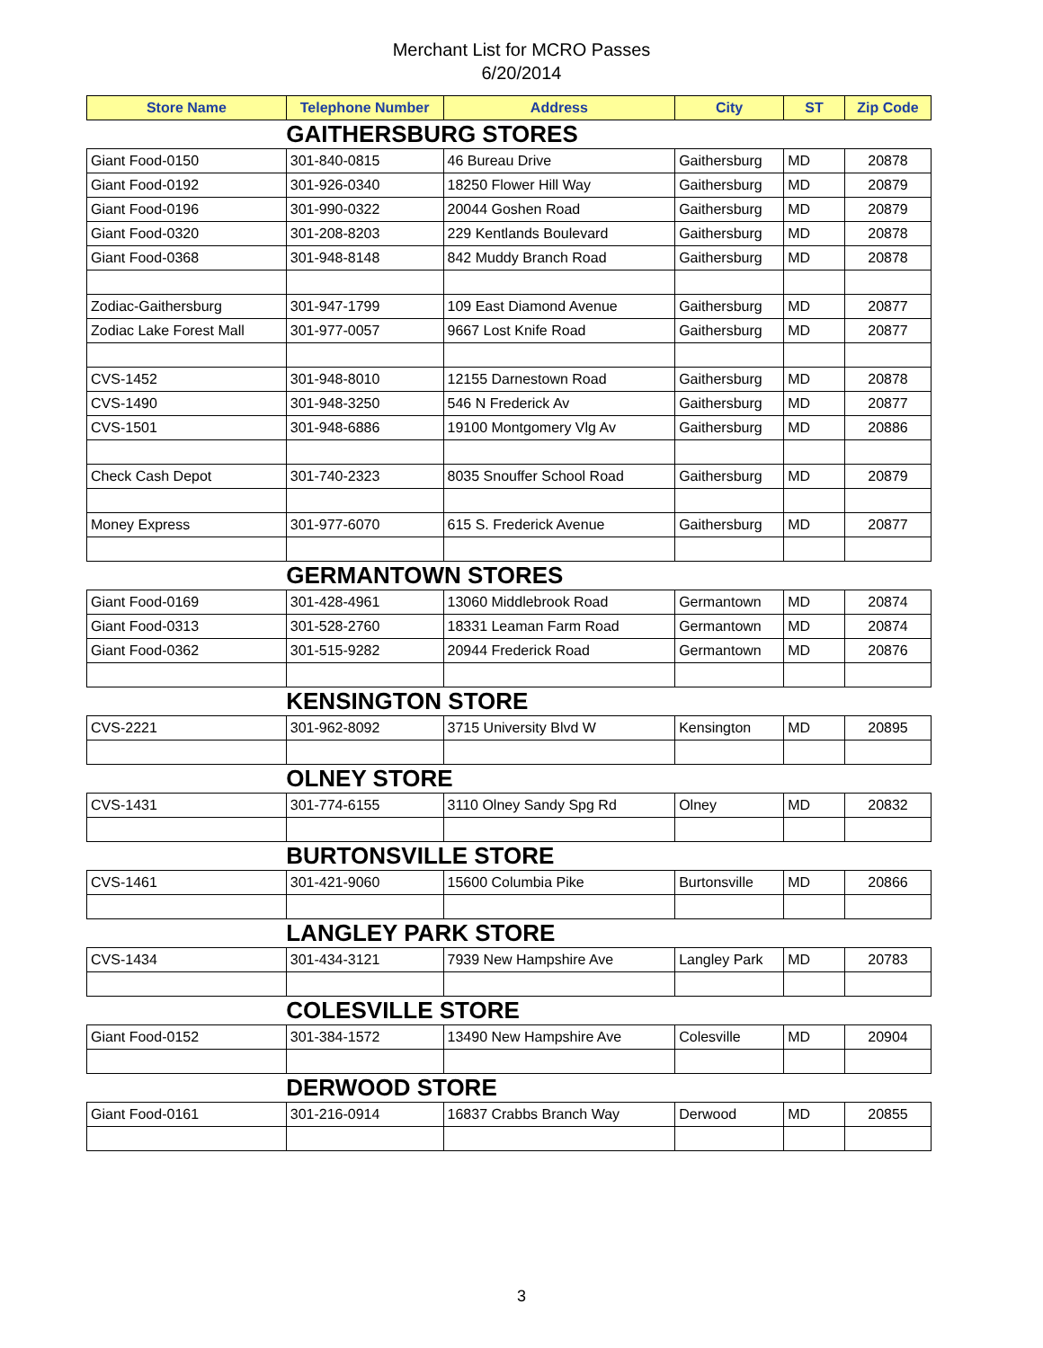Merchant List for MCRO Passes
6/20/2014
| Store Name | Telephone Number | Address | City | ST | Zip Code |
| --- | --- | --- | --- | --- | --- |
| | GAITHERSBURG STORES | | | | |
| Giant Food-0150 | 301-840-0815 | 46 Bureau Drive | Gaithersburg | MD | 20878 |
| Giant Food-0192 | 301-926-0340 | 18250 Flower Hill Way | Gaithersburg | MD | 20879 |
| Giant Food-0196 | 301-990-0322 | 20044 Goshen Road | Gaithersburg | MD | 20879 |
| Giant Food-0320 | 301-208-8203 | 229 Kentlands Boulevard | Gaithersburg | MD | 20878 |
| Giant Food-0368 | 301-948-8148 | 842 Muddy Branch Road | Gaithersburg | MD | 20878 |
| Zodiac-Gaithersburg | 301-947-1799 | 109 East Diamond Avenue | Gaithersburg | MD | 20877 |
| Zodiac Lake Forest Mall | 301-977-0057 | 9667 Lost Knife Road | Gaithersburg | MD | 20877 |
| CVS-1452 | 301-948-8010 | 12155 Darnestown Road | Gaithersburg | MD | 20878 |
| CVS-1490 | 301-948-3250 | 546 N Frederick Av | Gaithersburg | MD | 20877 |
| CVS-1501 | 301-948-6886 | 19100 Montgomery Vlg Av | Gaithersburg | MD | 20886 |
| Check Cash Depot | 301-740-2323 | 8035 Snouffer School Road | Gaithersburg | MD | 20879 |
| Money Express | 301-977-6070 | 615 S. Frederick Avenue | Gaithersburg | MD | 20877 |
| | GERMANTOWN STORES | | | | |
| Giant Food-0169 | 301-428-4961 | 13060 Middlebrook Road | Germantown | MD | 20874 |
| Giant Food-0313 | 301-528-2760 | 18331 Leaman Farm Road | Germantown | MD | 20874 |
| Giant Food-0362 | 301-515-9282 | 20944 Frederick Road | Germantown | MD | 20876 |
| | KENSINGTON STORE | | | | |
| CVS-2221 | 301-962-8092 | 3715 University Blvd W | Kensington | MD | 20895 |
| | OLNEY STORE | | | | |
| CVS-1431 | 301-774-6155 | 3110 Olney Sandy Spg Rd | Olney | MD | 20832 |
| | BURTONSVILLE STORE | | | | |
| CVS-1461 | 301-421-9060 | 15600 Columbia Pike | Burtonsville | MD | 20866 |
| | LANGLEY PARK STORE | | | | |
| CVS-1434 | 301-434-3121 | 7939 New Hampshire Ave | Langley Park | MD | 20783 |
| | COLESVILLE STORE | | | | |
| Giant Food-0152 | 301-384-1572 | 13490 New Hampshire Ave | Colesville | MD | 20904 |
| | DERWOOD STORE | | | | |
| Giant Food-0161 | 301-216-0914 | 16837 Crabbs Branch Way | Derwood | MD | 20855 |
3